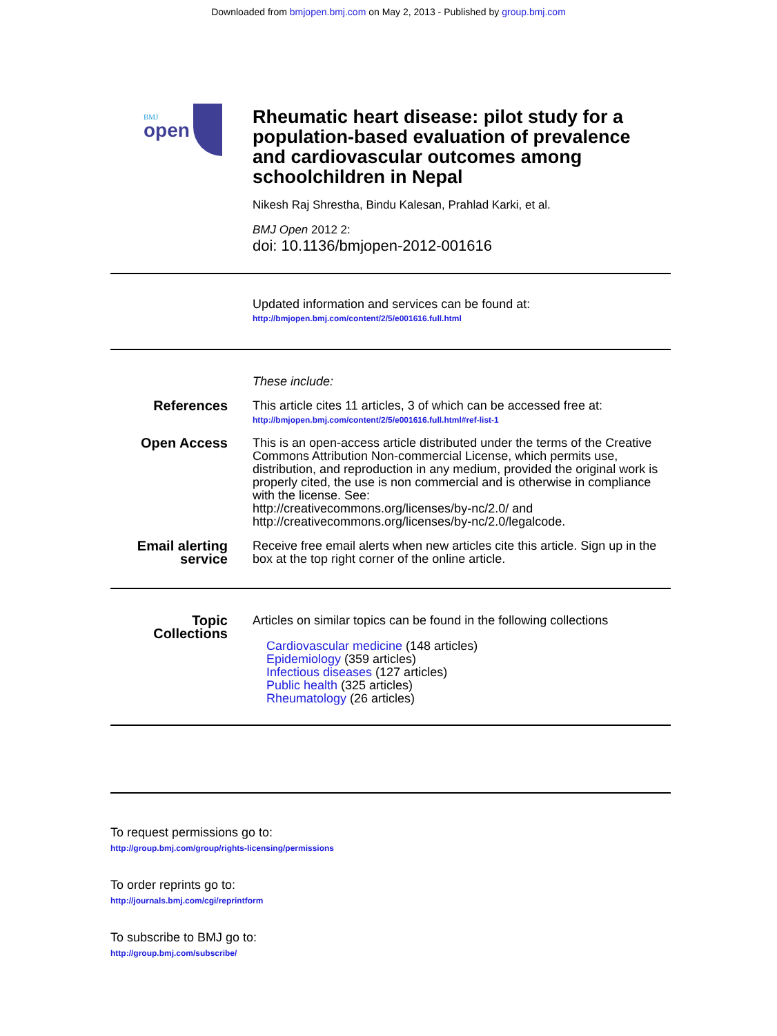Downloaded from bmjopen.bmj.com on May 2, 2013 - Published by group.bmj.com
BMJ
open
Rheumatic heart disease: pilot study for a population-based evaluation of prevalence and cardiovascular outcomes among schoolchildren in Nepal
Nikesh Raj Shrestha, Bindu Kalesan, Prahlad Karki, et al.
BMJ Open 2012 2:
doi: 10.1136/bmjopen-2012-001616
Updated information and services can be found at:
http://bmjopen.bmj.com/content/2/5/e001616.full.html
These include:
References This article cites 11 articles, 3 of which can be accessed free at:
http://bmjopen.bmj.com/content/2/5/e001616.full.html#ref-list-1
Open Access This is an open-access article distributed under the terms of the Creative Commons Attribution Non-commercial License, which permits use, distribution, and reproduction in any medium, provided the original work is properly cited, the use is non commercial and is otherwise in compliance with the license. See:
http://creativecommons.org/licenses/by-nc/2.0/ and
http://creativecommons.org/licenses/by-nc/2.0/legalcode.
Email alerting
service
Receive free email alerts when new articles cite this article. Sign up in the box at the top right corner of the online article.
Topic
Collections
Articles on similar topics can be found in the following collections
Cardiovascular medicine (148 articles)
Epidemiology (359 articles)
Infectious diseases (127 articles)
Public health (325 articles)
Rheumatology (26 articles)
To request permissions go to:
http://group.bmj.com/group/rights-licensing/permissions
To order reprints go to:
http://journals.bmj.com/cgi/reprintform
To subscribe to BMJ go to:
http://group.bmj.com/subscribe/